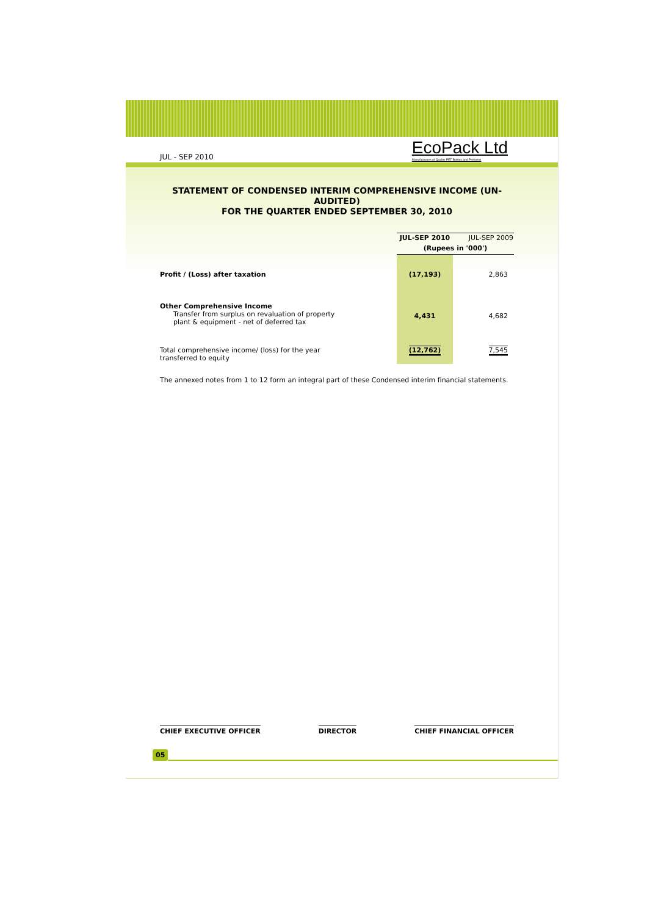JUL - SEP 2010 EcoPack Ltd
Manufacturers of Quality PET Bottles and Preforms
STATEMENT OF CONDENSED INTERIM COMPREHENSIVE INCOME (UN-AUDITED)
FOR THE QUARTER ENDED SEPTEMBER 30, 2010
| | JUL-SEP 2010 | JUL-SEP 2009 |
| | (Rupees in '000') | |
| Profit / (Loss) after taxation | (17,193) | 2,863 |
| Other Comprehensive Income Transfer from surplus on revaluation of property plant & equipment - net of deferred tax | 4,431 | 4,682 |
| Total comprehensive income/ (loss) for the year transferred to equity | (12,762) | 7,545 |
The annexed notes from 1 to 12 form an integral part of these Condensed interim financial statements.
CHIEF EXECUTIVE OFFICER DIRECTOR CHIEF FINANCIAL OFFICER
05